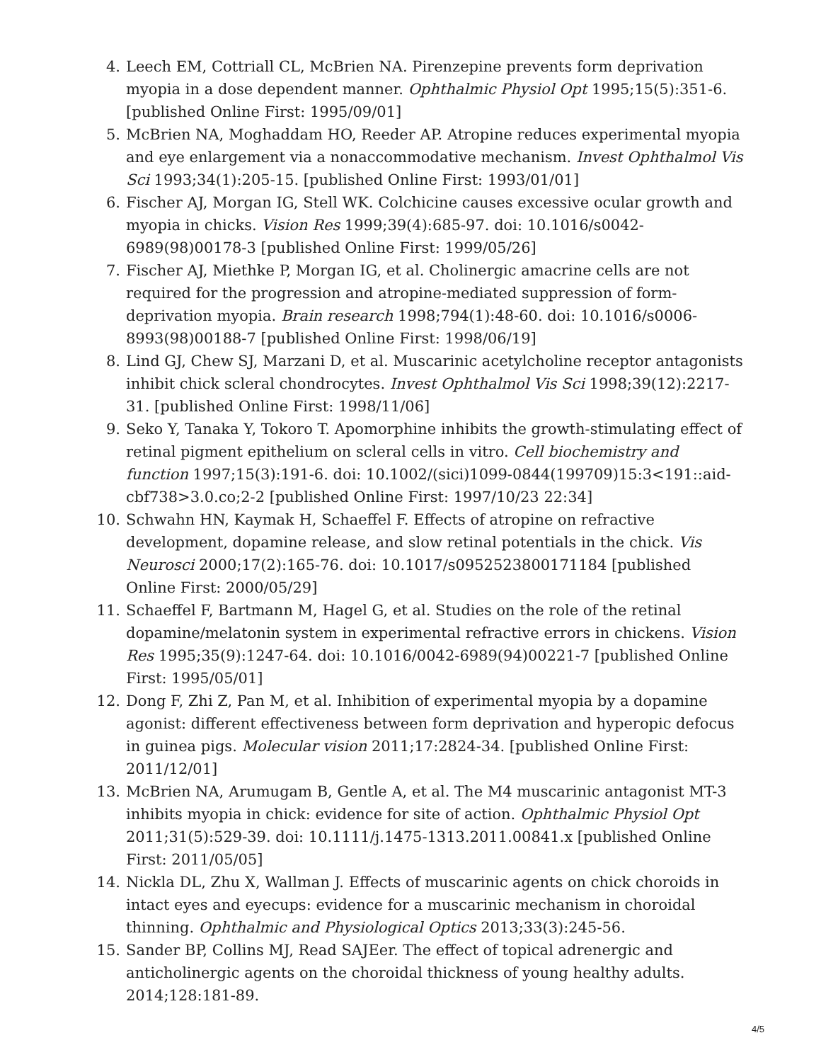4. Leech EM, Cottriall CL, McBrien NA. Pirenzepine prevents form deprivation myopia in a dose dependent manner. Ophthalmic Physiol Opt 1995;15(5):351-6. [published Online First: 1995/09/01]
5. McBrien NA, Moghaddam HO, Reeder AP. Atropine reduces experimental myopia and eye enlargement via a nonaccommodative mechanism. Invest Ophthalmol Vis Sci 1993;34(1):205-15. [published Online First: 1993/01/01]
6. Fischer AJ, Morgan IG, Stell WK. Colchicine causes excessive ocular growth and myopia in chicks. Vision Res 1999;39(4):685-97. doi: 10.1016/s0042-6989(98)00178-3 [published Online First: 1999/05/26]
7. Fischer AJ, Miethke P, Morgan IG, et al. Cholinergic amacrine cells are not required for the progression and atropine-mediated suppression of form-deprivation myopia. Brain research 1998;794(1):48-60. doi: 10.1016/s0006-8993(98)00188-7 [published Online First: 1998/06/19]
8. Lind GJ, Chew SJ, Marzani D, et al. Muscarinic acetylcholine receptor antagonists inhibit chick scleral chondrocytes. Invest Ophthalmol Vis Sci 1998;39(12):2217-31. [published Online First: 1998/11/06]
9. Seko Y, Tanaka Y, Tokoro T. Apomorphine inhibits the growth-stimulating effect of retinal pigment epithelium on scleral cells in vitro. Cell biochemistry and function 1997;15(3):191-6. doi: 10.1002/(sici)1099-0844(199709)15:3<191::aid-cbf738>3.0.co;2-2 [published Online First: 1997/10/23 22:34]
10. Schwahn HN, Kaymak H, Schaeffel F. Effects of atropine on refractive development, dopamine release, and slow retinal potentials in the chick. Vis Neurosci 2000;17(2):165-76. doi: 10.1017/s0952523800171184 [published Online First: 2000/05/29]
11. Schaeffel F, Bartmann M, Hagel G, et al. Studies on the role of the retinal dopamine/melatonin system in experimental refractive errors in chickens. Vision Res 1995;35(9):1247-64. doi: 10.1016/0042-6989(94)00221-7 [published Online First: 1995/05/01]
12. Dong F, Zhi Z, Pan M, et al. Inhibition of experimental myopia by a dopamine agonist: different effectiveness between form deprivation and hyperopic defocus in guinea pigs. Molecular vision 2011;17:2824-34. [published Online First: 2011/12/01]
13. McBrien NA, Arumugam B, Gentle A, et al. The M4 muscarinic antagonist MT-3 inhibits myopia in chick: evidence for site of action. Ophthalmic Physiol Opt 2011;31(5):529-39. doi: 10.1111/j.1475-1313.2011.00841.x [published Online First: 2011/05/05]
14. Nickla DL, Zhu X, Wallman J. Effects of muscarinic agents on chick choroids in intact eyes and eyecups: evidence for a muscarinic mechanism in choroidal thinning. Ophthalmic and Physiological Optics 2013;33(3):245-56.
15. Sander BP, Collins MJ, Read SAJEer. The effect of topical adrenergic and anticholinergic agents on the choroidal thickness of young healthy adults. 2014;128:181-89.
4/5